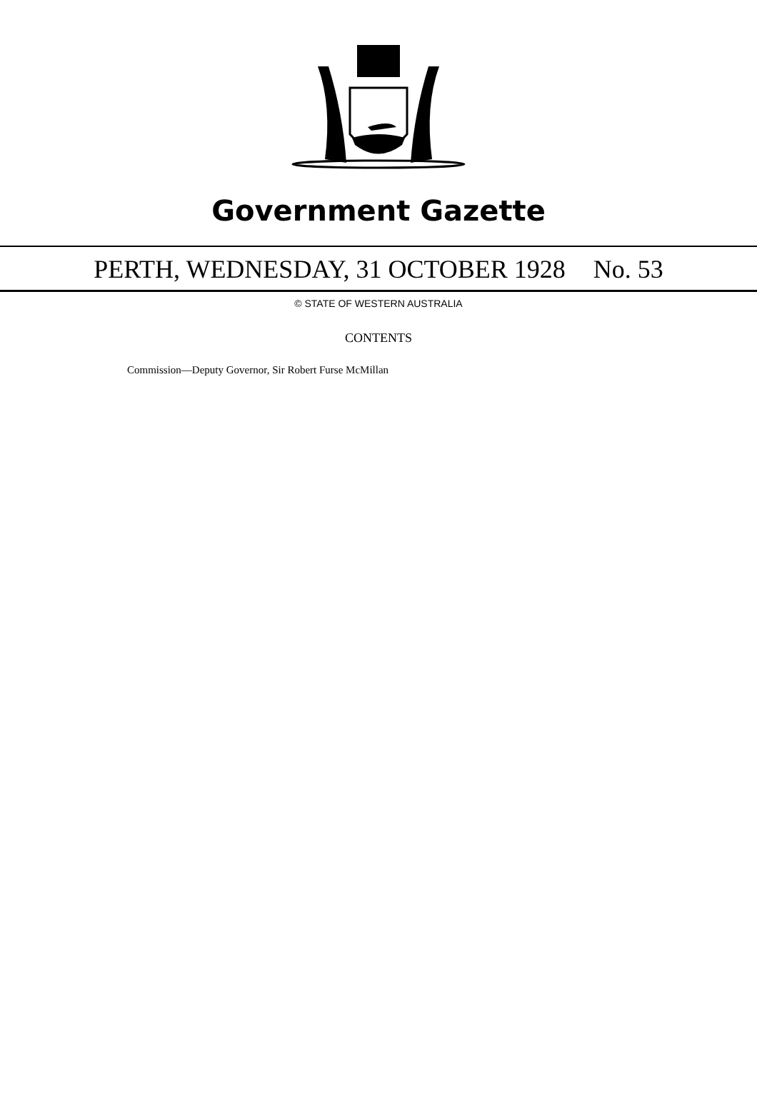Government Gazette
PERTH, WEDNESDAY, 31 OCTOBER 1928 No. 53
© STATE OF WESTERN AUSTRALIA
CONTENTS
Commission—Deputy Governor, Sir Robert Furse McMillan